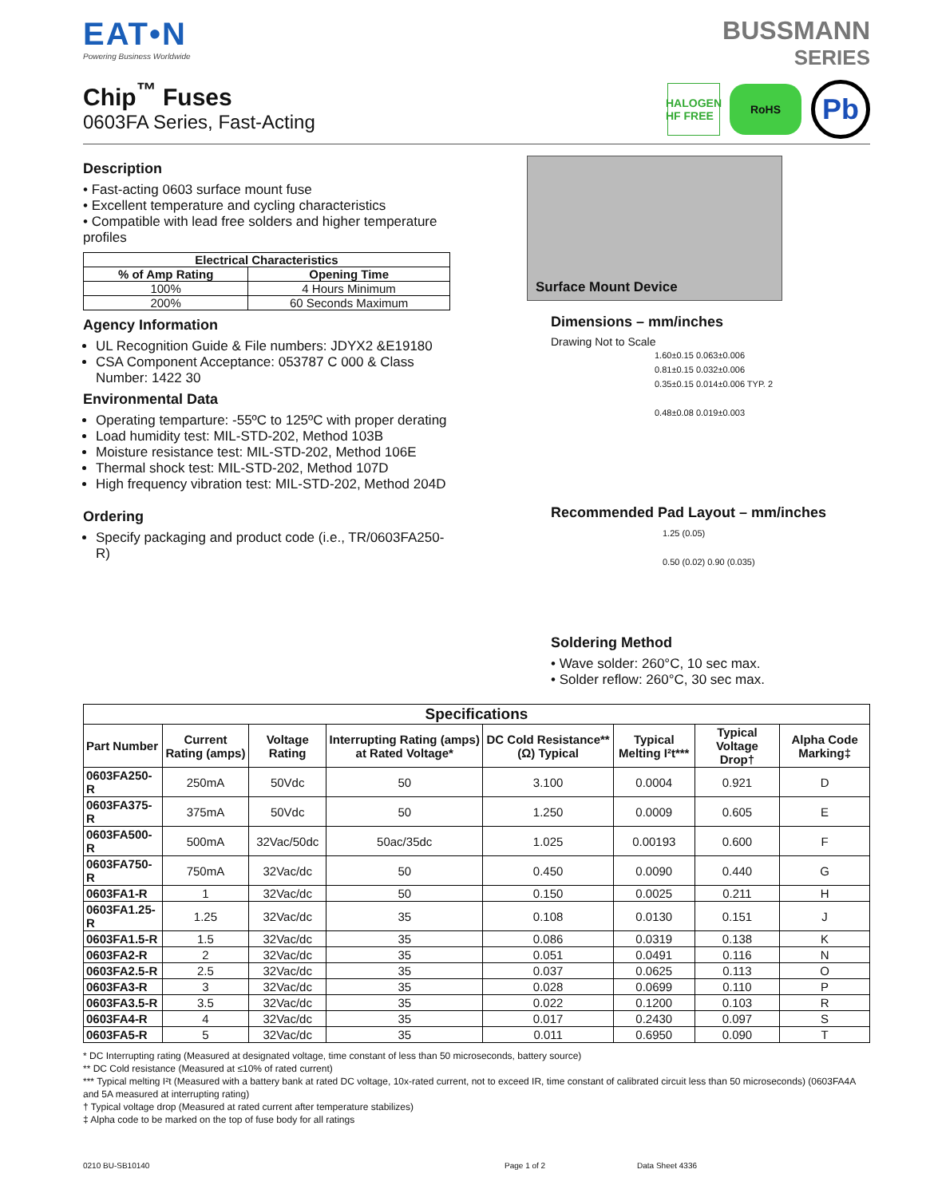EAT•N
Powering Business Worldwide
Chip<sup>™</sup> Fuses
0603FA Series, Fast-Acting
BUSSMANN
SERIES
HALOGEN HF FREE
RoHS
Pb
Description
• Fast-acting 0603 surface mount fuse
• Excellent temperature and cycling characteristics
• Compatible with lead free solders and higher temperature profiles
| Electrical Characteristics | |
| --- | --- |
| % of Amp Rating | Opening Time |
| 100% | 4 Hours Minimum |
| 200% | 60 Seconds Maximum |
Agency Information
UL Recognition Guide & File numbers: JDYX2 &E19180
CSA Component Acceptance: 053787 C 000 & Class Number: 1422 30
Environmental Data
Operating temparture: -55ºC to 125ºC with proper derating
Load humidity test: MIL-STD-202, Method 103B
Moisture resistance test: MIL-STD-202, Method 106E
Thermal shock test: MIL-STD-202, Method 107D
High frequency vibration test: MIL-STD-202, Method 204D
Ordering
Specify packaging and product code (i.e., TR/0603FA250-R)
Surface Mount Device
Dimensions – mm/inches
Drawing Not to Scale
1.60±0.15 0.063±0.006
0.81±0.15 0.032±0.006
0.35±0.15 0.014±0.006 TYP. 2
0.48±0.08 0.019±0.003
Recommended Pad Layout – mm/inches
1.25 (0.05)
0.50 (0.02) 0.90 (0.035)
Soldering Method
• Wave solder: 260°C, 10 sec max.
• Solder reflow: 260°C, 30 sec max.
| Specifications | | | | | | | |
| --- | --- | --- | --- | --- | --- | --- | --- |
| Part Number | Current Rating (amps) | Voltage Rating | Interrupting Rating (amps) at Rated Voltage* | DC Cold Resistance** (Ω) Typical | Typical Melting I²t*** | Typical Voltage Drop† | Alpha Code Marking‡ |
| 0603FA250-R | 250mA | 50Vdc | 50 | 3.100 | 0.0004 | 0.921 | D |
| 0603FA375-R | 375mA | 50Vdc | 50 | 1.250 | 0.0009 | 0.605 | E |
| 0603FA500-R | 500mA | 32Vac/50dc | 50ac/35dc | 1.025 | 0.00193 | 0.600 | F |
| 0603FA750-R | 750mA | 32Vac/dc | 50 | 0.450 | 0.0090 | 0.440 | G |
| 0603FA1-R | 1 | 32Vac/dc | 50 | 0.150 | 0.0025 | 0.211 | H |
| 0603FA1.25-R | 1.25 | 32Vac/dc | 35 | 0.108 | 0.0130 | 0.151 | J |
| 0603FA1.5-R | 1.5 | 32Vac/dc | 35 | 0.086 | 0.0319 | 0.138 | K |
| 0603FA2-R | 2 | 32Vac/dc | 35 | 0.051 | 0.0491 | 0.116 | N |
| 0603FA2.5-R | 2.5 | 32Vac/dc | 35 | 0.037 | 0.0625 | 0.113 | O |
| 0603FA3-R | 3 | 32Vac/dc | 35 | 0.028 | 0.0699 | 0.110 | P |
| 0603FA3.5-R | 3.5 | 32Vac/dc | 35 | 0.022 | 0.1200 | 0.103 | R |
| 0603FA4-R | 4 | 32Vac/dc | 35 | 0.017 | 0.2430 | 0.097 | S |
| 0603FA5-R | 5 | 32Vac/dc | 35 | 0.011 | 0.6950 | 0.090 | T |
* DC Interrupting rating (Measured at designated voltage, time constant of less than 50 microseconds, battery source)
** DC Cold resistance (Measured at ≤10% of rated current)
*** Typical melting I²t (Measured with a battery bank at rated DC voltage, 10x-rated current, not to exceed IR, time constant of calibrated circuit less than 50 microseconds) (0603FA4A and 5A measured at interrupting rating)
† Typical voltage drop (Measured at rated current after temperature stabilizes)
‡ Alpha code to be marked on the top of fuse body for all ratings
0210 BU-SB10140 Page 1 of 2 Data Sheet 4336